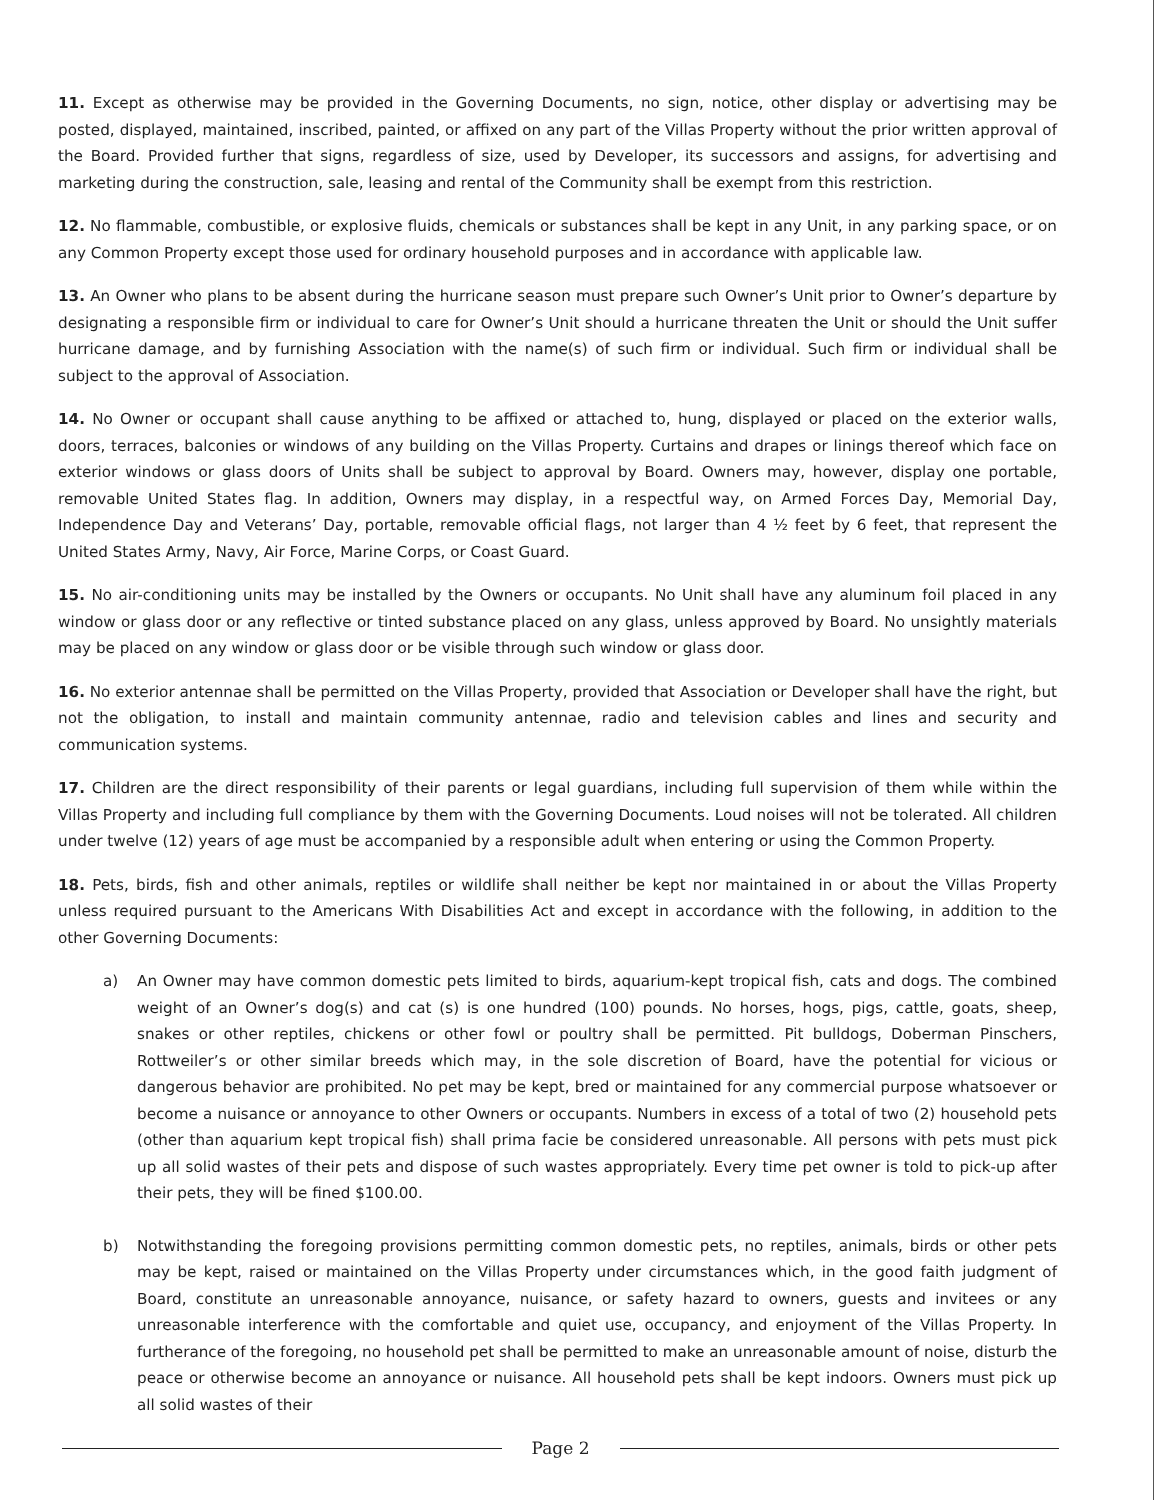11. Except as otherwise may be provided in the Governing Documents, no sign, notice, other display or advertising may be posted, displayed, maintained, inscribed, painted, or affixed on any part of the Villas Property without the prior written approval of the Board. Provided further that signs, regardless of size, used by Developer, its successors and assigns, for advertising and marketing during the construction, sale, leasing and rental of the Community shall be exempt from this restriction.
12. No flammable, combustible, or explosive fluids, chemicals or substances shall be kept in any Unit, in any parking space, or on any Common Property except those used for ordinary household purposes and in accordance with applicable law.
13. An Owner who plans to be absent during the hurricane season must prepare such Owner’s Unit prior to Owner’s departure by designating a responsible firm or individual to care for Owner’s Unit should a hurricane threaten the Unit or should the Unit suffer hurricane damage, and by furnishing Association with the name(s) of such firm or individual. Such firm or individual shall be subject to the approval of Association.
14. No Owner or occupant shall cause anything to be affixed or attached to, hung, displayed or placed on the exterior walls, doors, terraces, balconies or windows of any building on the Villas Property. Curtains and drapes or linings thereof which face on exterior windows or glass doors of Units shall be subject to approval by Board. Owners may, however, display one portable, removable United States flag. In addition, Owners may display, in a respectful way, on Armed Forces Day, Memorial Day, Independence Day and Veterans’ Day, portable, removable official flags, not larger than 4 ½ feet by 6 feet, that represent the United States Army, Navy, Air Force, Marine Corps, or Coast Guard.
15. No air-conditioning units may be installed by the Owners or occupants. No Unit shall have any aluminum foil placed in any window or glass door or any reflective or tinted substance placed on any glass, unless approved by Board. No unsightly materials may be placed on any window or glass door or be visible through such window or glass door.
16. No exterior antennae shall be permitted on the Villas Property, provided that Association or Developer shall have the right, but not the obligation, to install and maintain community antennae, radio and television cables and lines and security and communication systems.
17. Children are the direct responsibility of their parents or legal guardians, including full supervision of them while within the Villas Property and including full compliance by them with the Governing Documents. Loud noises will not be tolerated. All children under twelve (12) years of age must be accompanied by a responsible adult when entering or using the Common Property.
18. Pets, birds, fish and other animals, reptiles or wildlife shall neither be kept nor maintained in or about the Villas Property unless required pursuant to the Americans With Disabilities Act and except in accordance with the following, in addition to the other Governing Documents:
a) An Owner may have common domestic pets limited to birds, aquarium-kept tropical fish, cats and dogs. The combined weight of an Owner’s dog(s) and cat (s) is one hundred (100) pounds. No horses, hogs, pigs, cattle, goats, sheep, snakes or other reptiles, chickens or other fowl or poultry shall be permitted. Pit bulldogs, Doberman Pinschers, Rottweiler’s or other similar breeds which may, in the sole discretion of Board, have the potential for vicious or dangerous behavior are prohibited. No pet may be kept, bred or maintained for any commercial purpose whatsoever or become a nuisance or annoyance to other Owners or occupants. Numbers in excess of a total of two (2) household pets (other than aquarium kept tropical fish) shall prima facie be considered unreasonable. All persons with pets must pick up all solid wastes of their pets and dispose of such wastes appropriately. Every time pet owner is told to pick-up after their pets, they will be fined $100.00.
b) Notwithstanding the foregoing provisions permitting common domestic pets, no reptiles, animals, birds or other pets may be kept, raised or maintained on the Villas Property under circumstances which, in the good faith judgment of Board, constitute an unreasonable annoyance, nuisance, or safety hazard to owners, guests and invitees or any unreasonable interference with the comfortable and quiet use, occupancy, and enjoyment of the Villas Property. In furtherance of the foregoing, no household pet shall be permitted to make an unreasonable amount of noise, disturb the peace or otherwise become an annoyance or nuisance. All household pets shall be kept indoors. Owners must pick up all solid wastes of their
Page 2